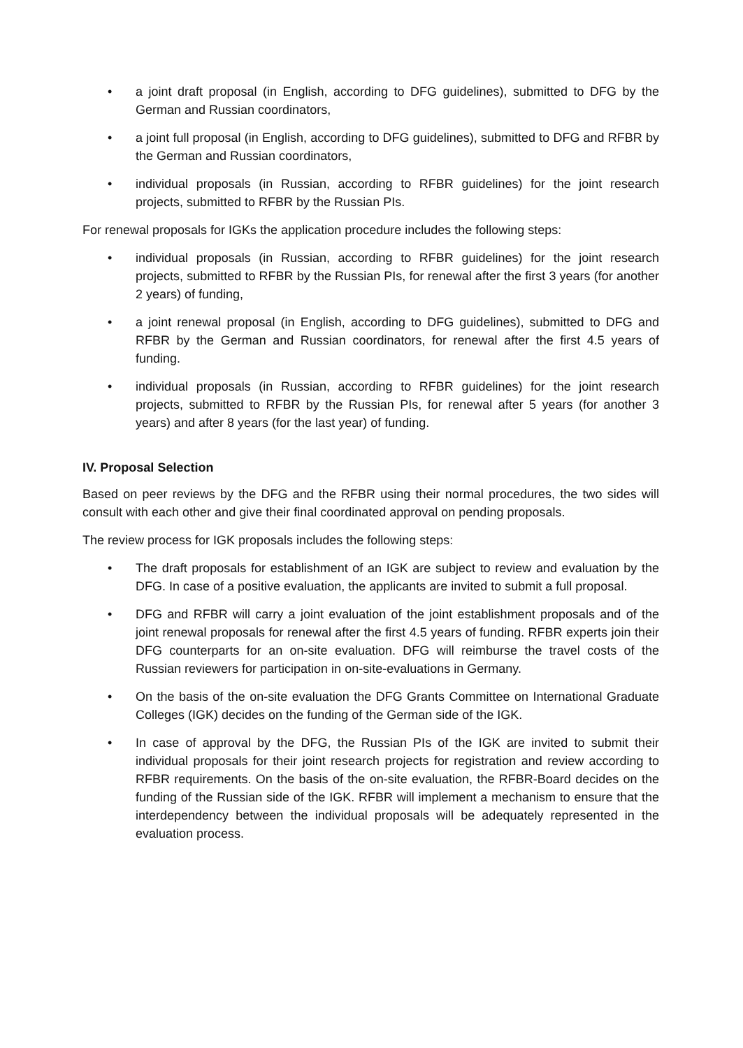• a joint draft proposal (in English, according to DFG guidelines), submitted to DFG by the German and Russian coordinators,
• a joint full proposal (in English, according to DFG guidelines), submitted to DFG and RFBR by the German and Russian coordinators,
• individual proposals (in Russian, according to RFBR guidelines) for the joint research projects, submitted to RFBR by the Russian PIs.
For renewal proposals for IGKs the application procedure includes the following steps:
• individual proposals (in Russian, according to RFBR guidelines) for the joint research projects, submitted to RFBR by the Russian PIs, for renewal after the first 3 years (for another 2 years) of funding,
• a joint renewal proposal (in English, according to DFG guidelines), submitted to DFG and RFBR by the German and Russian coordinators, for renewal after the first 4.5 years of funding.
• individual proposals (in Russian, according to RFBR guidelines) for the joint research projects, submitted to RFBR by the Russian PIs, for renewal after 5 years (for another 3 years) and after 8 years (for the last year) of funding.
IV. Proposal Selection
Based on peer reviews by the DFG and the RFBR using their normal procedures, the two sides will consult with each other and give their final coordinated approval on pending proposals.
The review process for IGK proposals includes the following steps:
• The draft proposals for establishment of an IGK are subject to review and evaluation by the DFG. In case of a positive evaluation, the applicants are invited to submit a full proposal.
• DFG and RFBR will carry a joint evaluation of the joint establishment proposals and of the joint renewal proposals for renewal after the first 4.5 years of funding. RFBR experts join their DFG counterparts for an on-site evaluation. DFG will reimburse the travel costs of the Russian reviewers for participation in on-site-evaluations in Germany.
• On the basis of the on-site evaluation the DFG Grants Committee on International Graduate Colleges (IGK) decides on the funding of the German side of the IGK.
• In case of approval by the DFG, the Russian PIs of the IGK are invited to submit their individual proposals for their joint research projects for registration and review according to RFBR requirements. On the basis of the on-site evaluation, the RFBR-Board decides on the funding of the Russian side of the IGK. RFBR will implement a mechanism to ensure that the interdependency between the individual proposals will be adequately represented in the evaluation process.